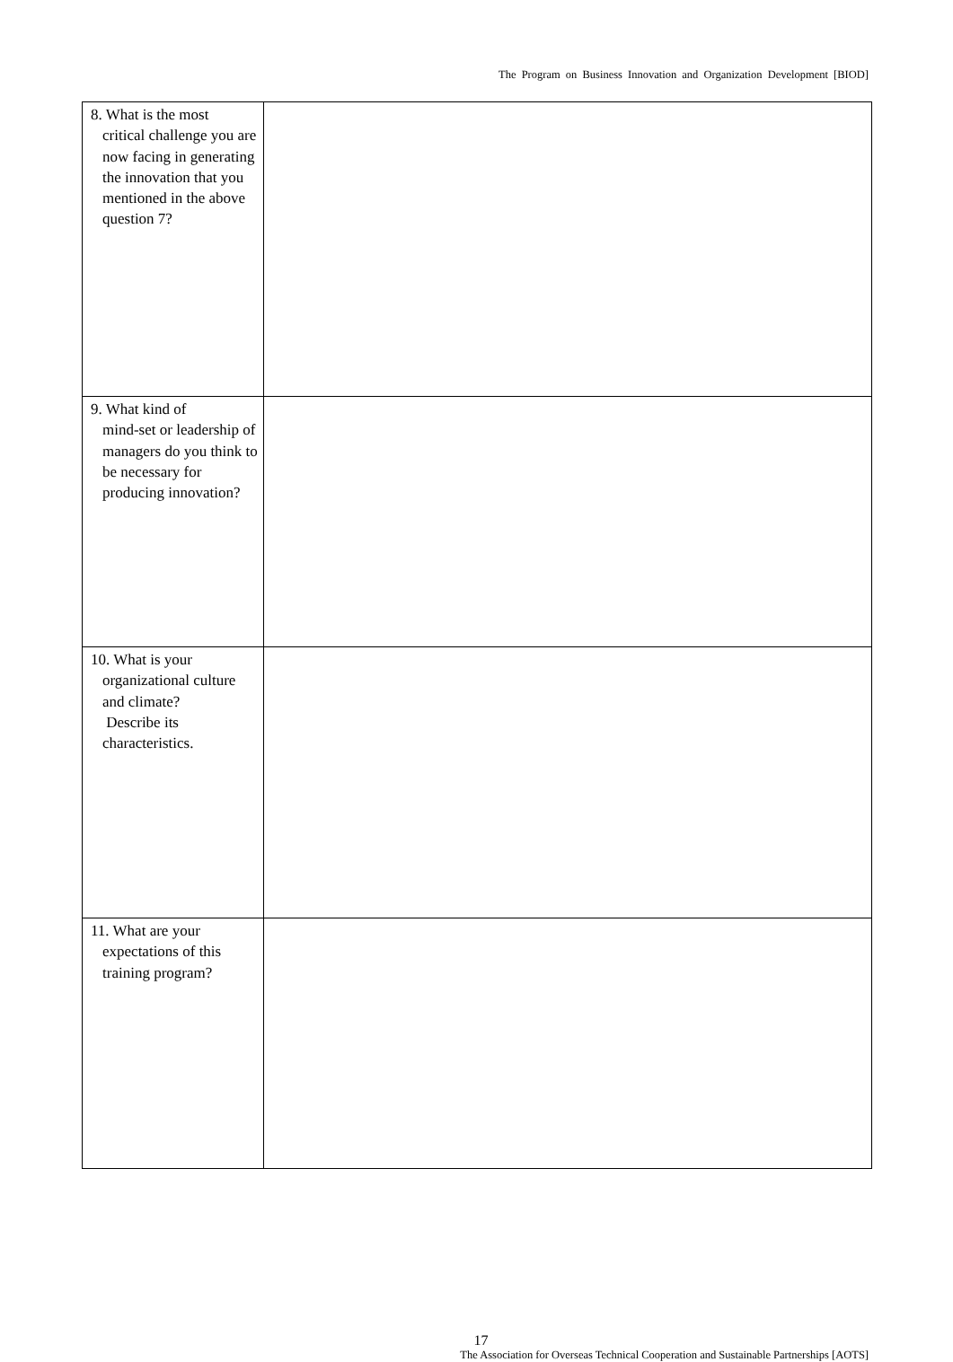The Program on Business Innovation and Organization Development [BIOD]
| 8. What is the most critical challenge you are now facing in generating the innovation that you mentioned in the above question 7? | |
| 9. What kind of mind-set or leadership of managers do you think to be necessary for producing innovation? | |
| 10. What is your organizational culture and climate? Describe its characteristics. | |
| 11. What are your expectations of this training program? | |
17
The Association for Overseas Technical Cooperation and Sustainable Partnerships [AOTS]